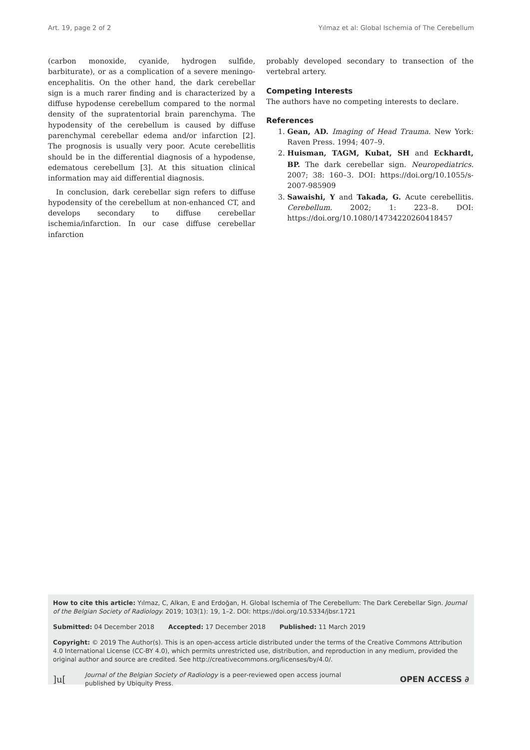Art. 19, page 2 of 2 Yılmaz et al: Global Ischemia of The Cerebellum
(carbon monoxide, cyanide, hydrogen sulfide, barbiturate), or as a complication of a severe meningo-encephalitis. On the other hand, the dark cerebellar sign is a much rarer finding and is characterized by a diffuse hypodense cerebellum compared to the normal density of the supratentorial brain parenchyma. The hypodensity of the cerebellum is caused by diffuse parenchymal cerebellar edema and/or infarction [2]. The prognosis is usually very poor. Acute cerebellitis should be in the differential diagnosis of a hypodense, edematous cerebellum [3]. At this situation clinical information may aid differential diagnosis.
In conclusion, dark cerebellar sign refers to diffuse hypodensity of the cerebellum at non-enhanced CT, and develops secondary to diffuse cerebellar ischemia/infarction. In our case diffuse cerebellar infarction
probably developed secondary to transection of the vertebral artery.
Competing Interests
The authors have no competing interests to declare.
References
1. Gean, AD. Imaging of Head Trauma. New York: Raven Press. 1994; 407–9.
2. Huisman, TAGM, Kubat, SH and Eckhardt, BP. The dark cerebellar sign. Neuropediatrics. 2007; 38: 160–3. DOI: https://doi.org/10.1055/s-2007-985909
3. Sawaishi, Y and Takada, G. Acute cerebellitis. Cerebellum. 2002; 1: 223–8. DOI: https://doi.org/10.1080/14734220260418457
How to cite this article: Yılmaz, C, Alkan, E and Erdoğan, H. Global Ischemia of The Cerebellum: The Dark Cerebellar Sign. Journal of the Belgian Society of Radiology. 2019; 103(1): 19, 1–2. DOI: https://doi.org/10.5334/jbsr.1721
Submitted: 04 December 2018 Accepted: 17 December 2018 Published: 11 March 2019
Copyright: © 2019 The Author(s). This is an open-access article distributed under the terms of the Creative Commons Attribution 4.0 International License (CC-BY 4.0), which permits unrestricted use, distribution, and reproduction in any medium, provided the original author and source are credited. See http://creativecommons.org/licenses/by/4.0/.
]u[Journal of the Belgian Society of Radiology is a peer-reviewed open access journal
published by Ubiquity Press. OPEN ACCESS ∂